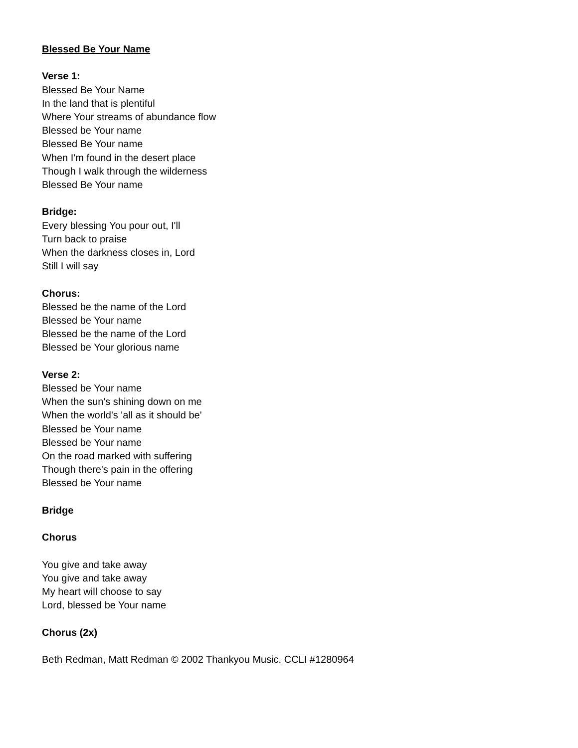Blessed Be Your Name
Verse 1:
Blessed Be Your Name
In the land that is plentiful
Where Your streams of abundance flow
Blessed be Your name
Blessed Be Your name
When I'm found in the desert place
Though I walk through the wilderness
Blessed Be Your name
Bridge:
Every blessing You pour out, I'll
Turn back to praise
When the darkness closes in, Lord
Still I will say
Chorus:
Blessed be the name of the Lord
Blessed be Your name
Blessed be the name of the Lord
Blessed be Your glorious name
Verse 2:
Blessed be Your name
When the sun's shining down on me
When the world's 'all as it should be'
Blessed be Your name
Blessed be Your name
On the road marked with suffering
Though there's pain in the offering
Blessed be Your name
Bridge
Chorus
You give and take away
You give and take away
My heart will choose to say
Lord, blessed be Your name
Chorus (2x)
Beth Redman, Matt Redman © 2002 Thankyou Music. CCLI #1280964